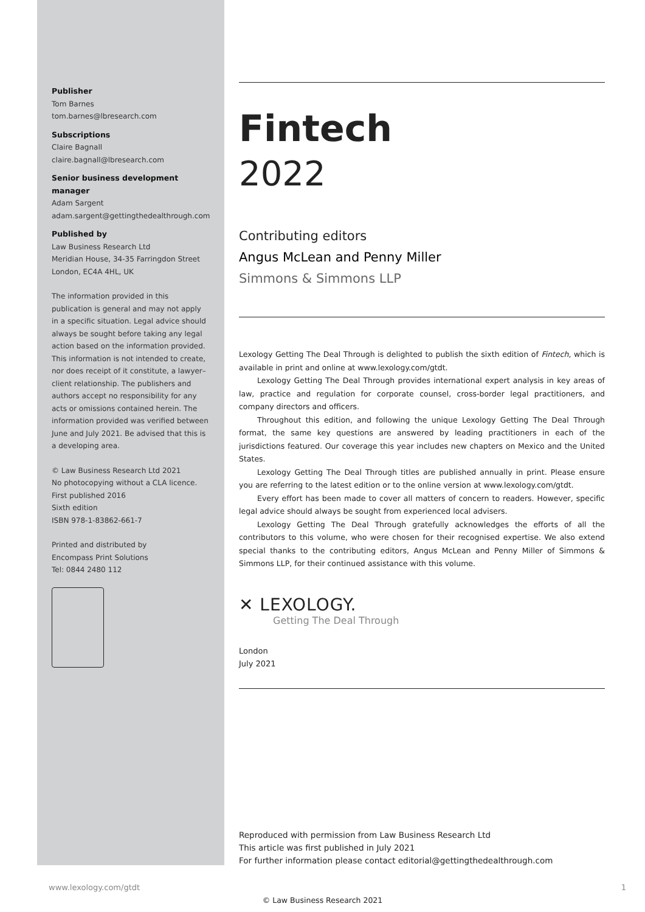Publisher
Tom Barnes
tom.barnes@lbresearch.com
Subscriptions
Claire Bagnall
claire.bagnall@lbresearch.com
Senior business development manager
Adam Sargent
adam.sargent@gettingthedealthrough.com
Published by
Law Business Research Ltd
Meridian House, 34-35 Farringdon Street
London, EC4A 4HL, UK
The information provided in this publication is general and may not apply in a specific situation. Legal advice should always be sought before taking any legal action based on the information provided. This information is not intended to create, nor does receipt of it constitute, a lawyer–client relationship. The publishers and authors accept no responsibility for any acts or omissions contained herein. The information provided was verified between June and July 2021. Be advised that this is a developing area.
© Law Business Research Ltd 2021
No photocopying without a CLA licence.
First published 2016
Sixth edition
ISBN 978-1-83862-661-7
Printed and distributed by
Encompass Print Solutions
Tel: 0844 2480 112
Fintech
2022
Contributing editors
Angus McLean and Penny Miller
Simmons & Simmons LLP
Lexology Getting The Deal Through is delighted to publish the sixth edition of Fintech, which is available in print and online at www.lexology.com/gtdt.
Lexology Getting The Deal Through provides international expert analysis in key areas of law, practice and regulation for corporate counsel, cross-border legal practitioners, and company directors and officers.
Throughout this edition, and following the unique Lexology Getting The Deal Through format, the same key questions are answered by leading practitioners in each of the jurisdictions featured. Our coverage this year includes new chapters on Mexico and the United States.
Lexology Getting The Deal Through titles are published annually in print. Please ensure you are referring to the latest edition or to the online version at www.lexology.com/gtdt.
Every effort has been made to cover all matters of concern to readers. However, specific legal advice should always be sought from experienced local advisers.
Lexology Getting The Deal Through gratefully acknowledges the efforts of all the contributors to this volume, who were chosen for their recognised expertise. We also extend special thanks to the contributing editors, Angus McLean and Penny Miller of Simmons & Simmons LLP, for their continued assistance with this volume.
✕ LEXOLOGY.
Getting The Deal Through
London
July 2021
Reproduced with permission from Law Business Research Ltd
This article was first published in July 2021
For further information please contact editorial@gettingthedealthrough.com
www.lexology.com/gtdt 1
© Law Business Research 2021